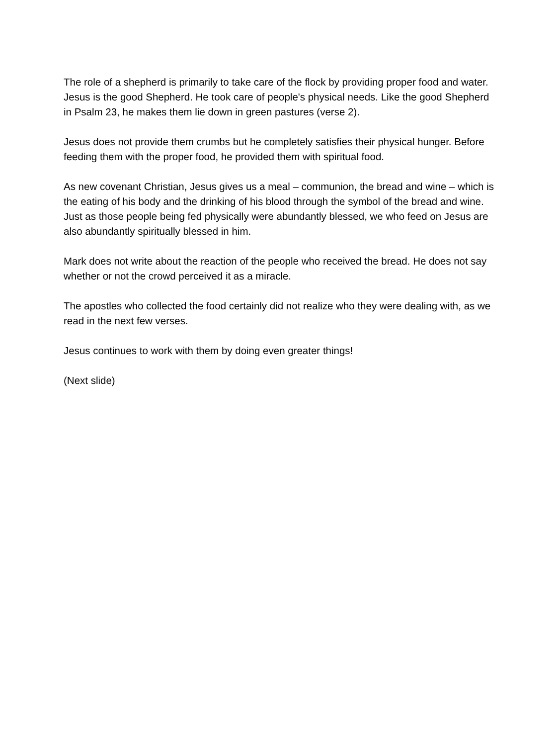The role of a shepherd is primarily to take care of the flock by providing proper food and water. Jesus is the good Shepherd. He took care of people's physical needs. Like the good Shepherd in Psalm 23, he makes them lie down in green pastures (verse 2).
Jesus does not provide them crumbs but he completely satisfies their physical hunger. Before feeding them with the proper food, he provided them with spiritual food.
As new covenant Christian, Jesus gives us a meal – communion, the bread and wine – which is the eating of his body and the drinking of his blood through the symbol of the bread and wine. Just as those people being fed physically were abundantly blessed, we who feed on Jesus are also abundantly spiritually blessed in him.
Mark does not write about the reaction of the people who received the bread. He does not say whether or not the crowd perceived it as a miracle.
The apostles who collected the food certainly did not realize who they were dealing with, as we read in the next few verses.
Jesus continues to work with them by doing even greater things!
(Next slide)